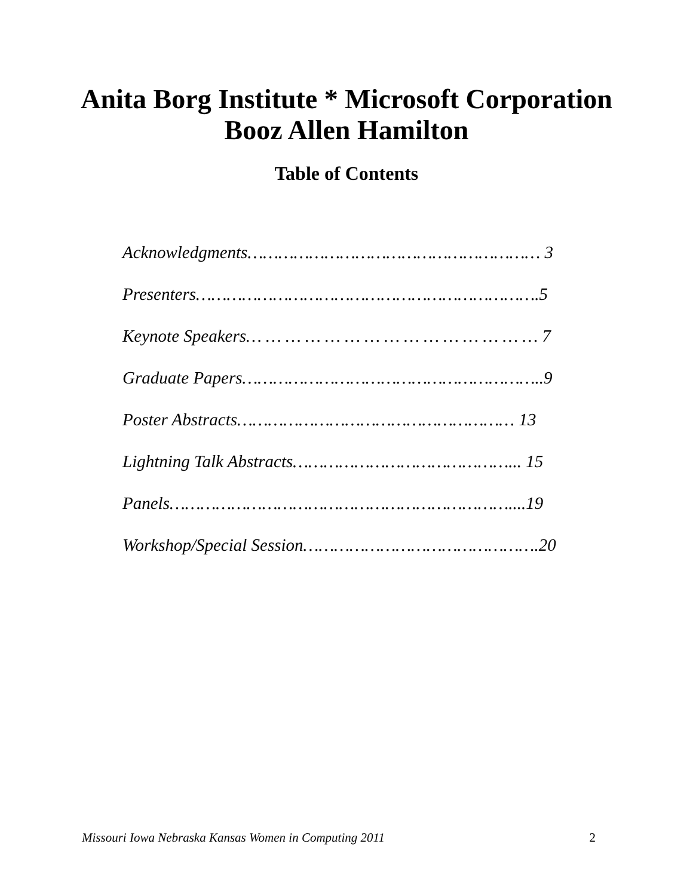Anita Borg Institute * Microsoft Corporation
Booz Allen Hamilton
Table of Contents
Acknowledgments………………………………………………… 3
Presenters………………………………………………………….5
Keynote Speakers… … … … … … … … … … … … … … … 7
Graduate Papers…………………………………………………..9
Poster Abstracts……………………………………………… 13
Lightning Talk Abstracts……………………………………... 15
Panels…………………………………………………………....19
Workshop/Special Session……………………………………….20
Missouri Iowa Nebraska Kansas Women in Computing 2011 2